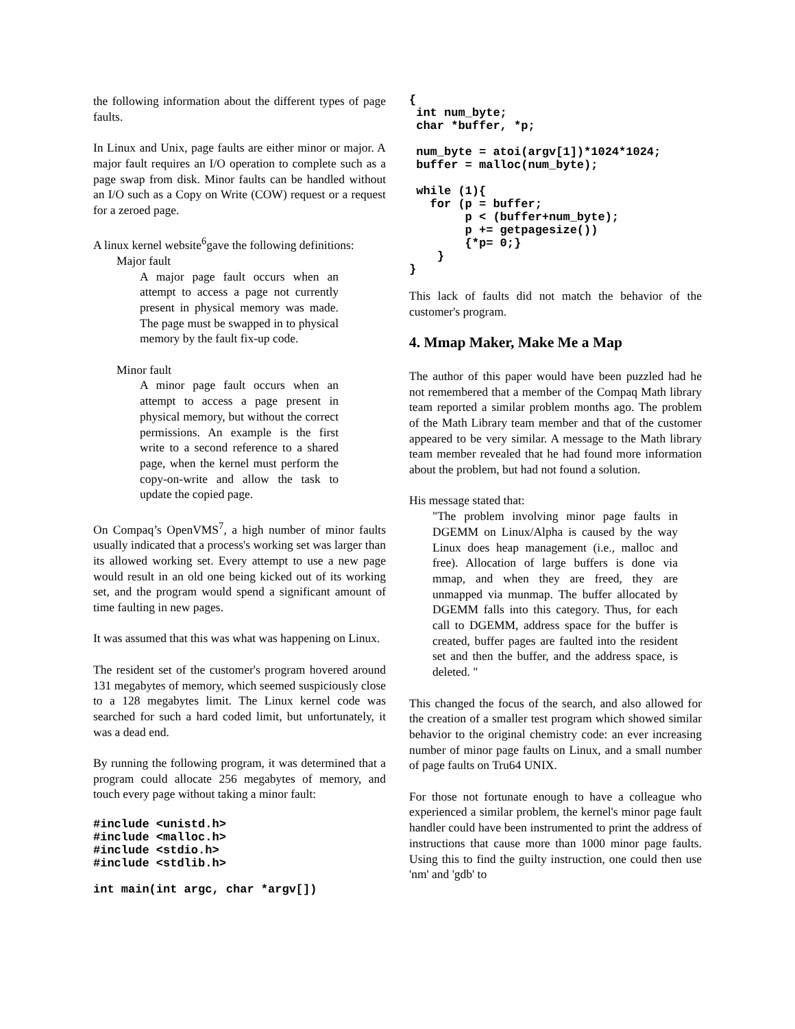the following information about the different types of page faults.
In Linux and Unix, page faults are either minor or major. A major fault requires an I/O operation to complete such as a page swap from disk. Minor faults can be handled without an I/O such as a Copy on Write (COW) request or a request for a zeroed page.
A linux kernel website<sup>6</sup>gave the following definitions:
Major fault
A major page fault occurs when an attempt to access a page not currently present in physical memory was made. The page must be swapped in to physical memory by the fault fix-up code.
Minor fault
A minor page fault occurs when an attempt to access a page present in physical memory, but without the correct permissions. An example is the first write to a second reference to a shared page, when the kernel must perform the copy-on-write and allow the task to update the copied page.
On Compaq’s OpenVMS<sup>7</sup>, a high number of minor faults usually indicated that a process's working set was larger than its allowed working set. Every attempt to use a new page would result in an old one being kicked out of its working set, and the program would spend a significant amount of time faulting in new pages.
It was assumed that this was what was happening on Linux.
The resident set of the customer's program hovered around 131 megabytes of memory, which seemed suspiciously close to a 128 megabytes limit. The Linux kernel code was searched for such a hard coded limit, but unfortunately, it was a dead end.
By running the following program, it was determined that a program could allocate 256 megabytes of memory, and touch every page without taking a minor fault:
#include <unistd.h>
#include <malloc.h>
#include <stdio.h>
#include <stdlib.h>

int main(int argc, char *argv[])
{
 int num_byte;
 char *buffer, *p;

 num_byte = atoi(argv[1])*1024*1024;
 buffer = malloc(num_byte);

 while (1){
   for (p = buffer;
        p < (buffer+num_byte);
        p += getpagesize())
        {*p= 0;}
    }
}
This lack of faults did not match the behavior of the customer's program.
4. Mmap Maker, Make Me a Map
The author of this paper would have been puzzled had he not remembered that a member of the Compaq Math library team reported a similar problem months ago. The problem of the Math Library team member and that of the customer appeared to be very similar. A message to the Math library team member revealed that he had found more information about the problem, but had not found a solution.
His message stated that:
"The problem involving minor page faults in DGEMM on Linux/Alpha is caused by the way Linux does heap management (i.e., malloc and free). Allocation of large buffers is done via mmap, and when they are freed, they are unmapped via munmap. The buffer allocated by DGEMM falls into this category. Thus, for each call to DGEMM, address space for the buffer is created, buffer pages are faulted into the resident set and then the buffer, and the address space, is deleted. "
This changed the focus of the search, and also allowed for the creation of a smaller test program which showed similar behavior to the original chemistry code: an ever increasing number of minor page faults on Linux, and a small number of page faults on Tru64 UNIX.
For those not fortunate enough to have a colleague who experienced a similar problem, the kernel's minor page fault handler could have been instrumented to print the address of instructions that cause more than 1000 minor page faults. Using this to find the guilty instruction, one could then use 'nm' and 'gdb' to